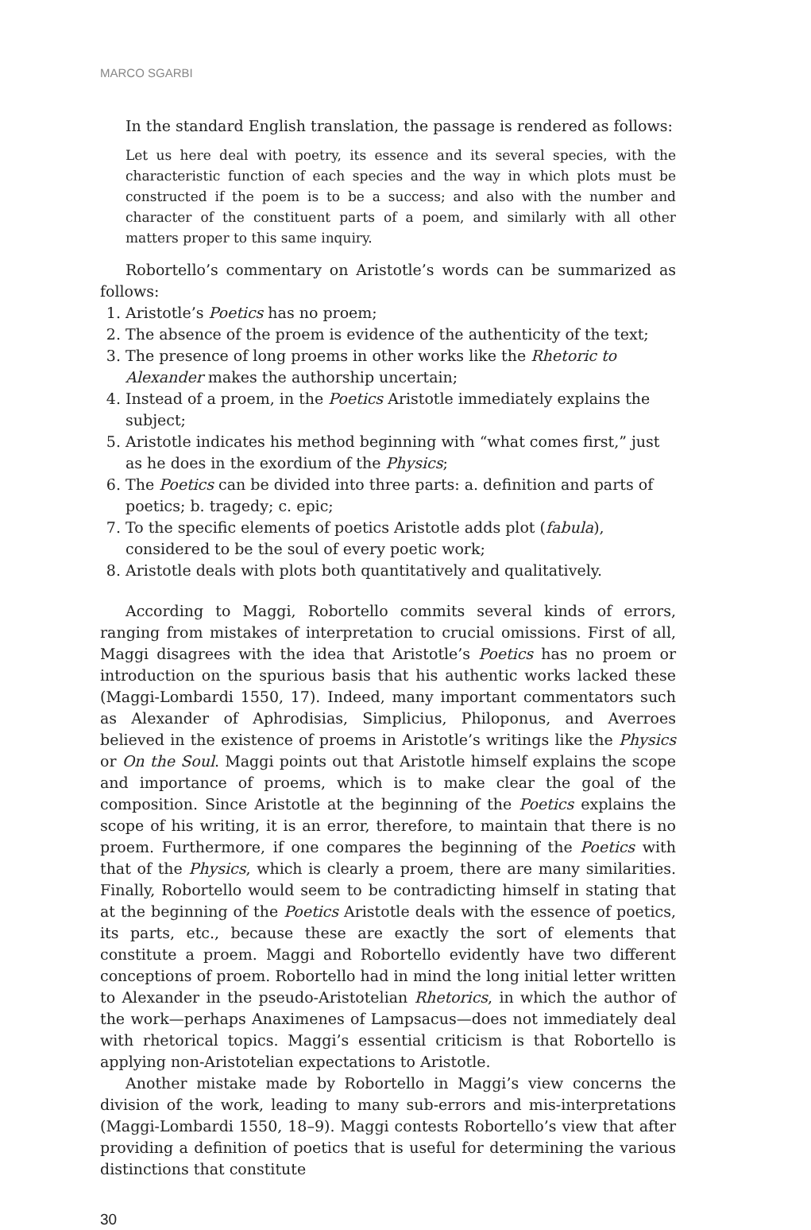MARCO SGARBI
In the standard English translation, the passage is rendered as follows:
Let us here deal with poetry, its essence and its several species, with the characteristic function of each species and the way in which plots must be constructed if the poem is to be a success; and also with the number and character of the constituent parts of a poem, and similarly with all other matters proper to this same inquiry.
Robortello’s commentary on Aristotle’s words can be summarized as follows:
1. Aristotle’s Poetics has no proem;
2. The absence of the proem is evidence of the authenticity of the text;
3. The presence of long proems in other works like the Rhetoric to Alexander makes the authorship uncertain;
4. Instead of a proem, in the Poetics Aristotle immediately explains the subject;
5. Aristotle indicates his method beginning with “what comes first,” just as he does in the exordium of the Physics;
6. The Poetics can be divided into three parts: a. definition and parts of poetics; b. tragedy; c. epic;
7. To the specific elements of poetics Aristotle adds plot (fabula), considered to be the soul of every poetic work;
8. Aristotle deals with plots both quantitatively and qualitatively.
According to Maggi, Robortello commits several kinds of errors, ranging from mistakes of interpretation to crucial omissions. First of all, Maggi disagrees with the idea that Aristotle’s Poetics has no proem or introduction on the spurious basis that his authentic works lacked these (Maggi-Lombardi 1550, 17). Indeed, many important commentators such as Alexander of Aphrodisias, Simplicius, Philoponus, and Averroes believed in the existence of proems in Aristotle’s writings like the Physics or On the Soul. Maggi points out that Aristotle himself explains the scope and importance of proems, which is to make clear the goal of the composition. Since Aristotle at the beginning of the Poetics explains the scope of his writing, it is an error, therefore, to maintain that there is no proem. Furthermore, if one compares the beginning of the Poetics with that of the Physics, which is clearly a proem, there are many similarities. Finally, Robortello would seem to be contradicting himself in stating that at the beginning of the Poetics Aristotle deals with the essence of poetics, its parts, etc., because these are exactly the sort of elements that constitute a proem. Maggi and Robortello evidently have two different conceptions of proem. Robortello had in mind the long initial letter written to Alexander in the pseudo-Aristotelian Rhetorics, in which the author of the work—perhaps Anaximenes of Lampsacus—does not immediately deal with rhetorical topics. Maggi’s essential criticism is that Robortello is applying non-Aristotelian expectations to Aristotle.
Another mistake made by Robortello in Maggi’s view concerns the division of the work, leading to many sub-errors and mis-interpretations (Maggi-Lombardi 1550, 18–9). Maggi contests Robortello’s view that after providing a definition of poetics that is useful for determining the various distinctions that constitute
30